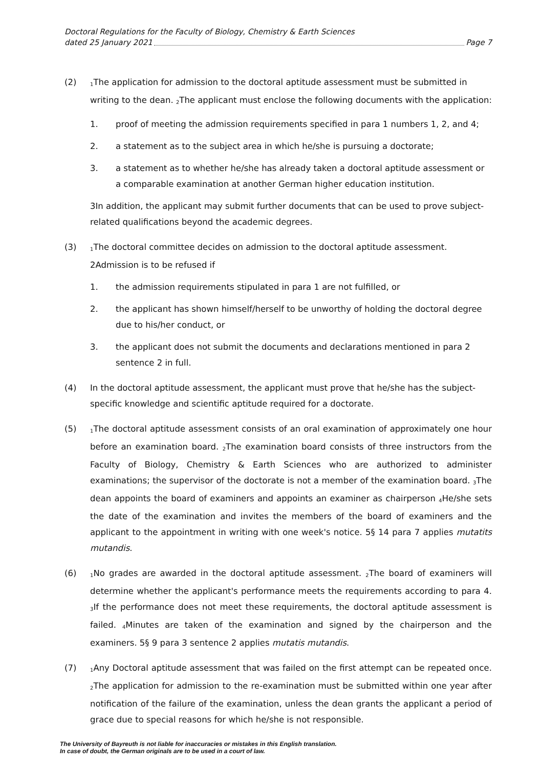Doctoral Regulations for the Faculty of Biology, Chemistry & Earth Sciences
dated 25 January 2021 Page 7
(2)
<sub>1</sub>The application for admission to the doctoral aptitude assessment must be submitted in writing to the dean. <sub>2</sub>The applicant must enclose the following documents with the application:
1. proof of meeting the admission requirements specified in para 1 numbers 1, 2, and 4;
2. a statement as to the subject area in which he/she is pursuing a doctorate;
3. a statement as to whether he/she has already taken a doctoral aptitude assessment or a comparable examination at another German higher education institution.
3In addition, the applicant may submit further documents that can be used to prove subject-related qualifications beyond the academic degrees.
(3)
<sub>1</sub>The doctoral committee decides on admission to the doctoral aptitude assessment. 2Admission is to be refused if
1. the admission requirements stipulated in para 1 are not fulfilled, or
2. the applicant has shown himself/herself to be unworthy of holding the doctoral degree due to his/her conduct, or
3. the applicant does not submit the documents and declarations mentioned in para 2 sentence 2 in full.
(4) In the doctoral aptitude assessment, the applicant must prove that he/she has the subject-specific knowledge and scientific aptitude required for a doctorate.
(5)
<sub>1</sub>The doctoral aptitude assessment consists of an oral examination of approximately one hour before an examination board. <sub>2</sub>The examination board consists of three instructors from the Faculty of Biology, Chemistry & Earth Sciences who are authorized to administer examinations; the supervisor of the doctorate is not a member of the examination board. <sub>3</sub>The dean appoints the board of examiners and appoints an examiner as chairperson <sub>4</sub>He/she sets the date of the examination and invites the members of the board of examiners and the applicant to the appointment in writing with one week's notice. 5§ 14 para 7 applies mutatits mutandis.
(6)
<sub>1</sub>No grades are awarded in the doctoral aptitude assessment. <sub>2</sub>The board of examiners will determine whether the applicant's performance meets the requirements according to para 4. <sub>3</sub>If the performance does not meet these requirements, the doctoral aptitude assessment is failed. <sub>4</sub>Minutes are taken of the examination and signed by the chairperson and the examiners. 5§ 9 para 3 sentence 2 applies mutatis mutandis.
(7)
<sub>1</sub>Any Doctoral aptitude assessment that was failed on the first attempt can be repeated once. <sub>2</sub>The application for admission to the re-examination must be submitted within one year after notification of the failure of the examination, unless the dean grants the applicant a period of grace due to special reasons for which he/she is not responsible.
The University of Bayreuth is not liable for inaccuracies or mistakes in this English translation.
In case of doubt, the German originals are to be used in a court of law.